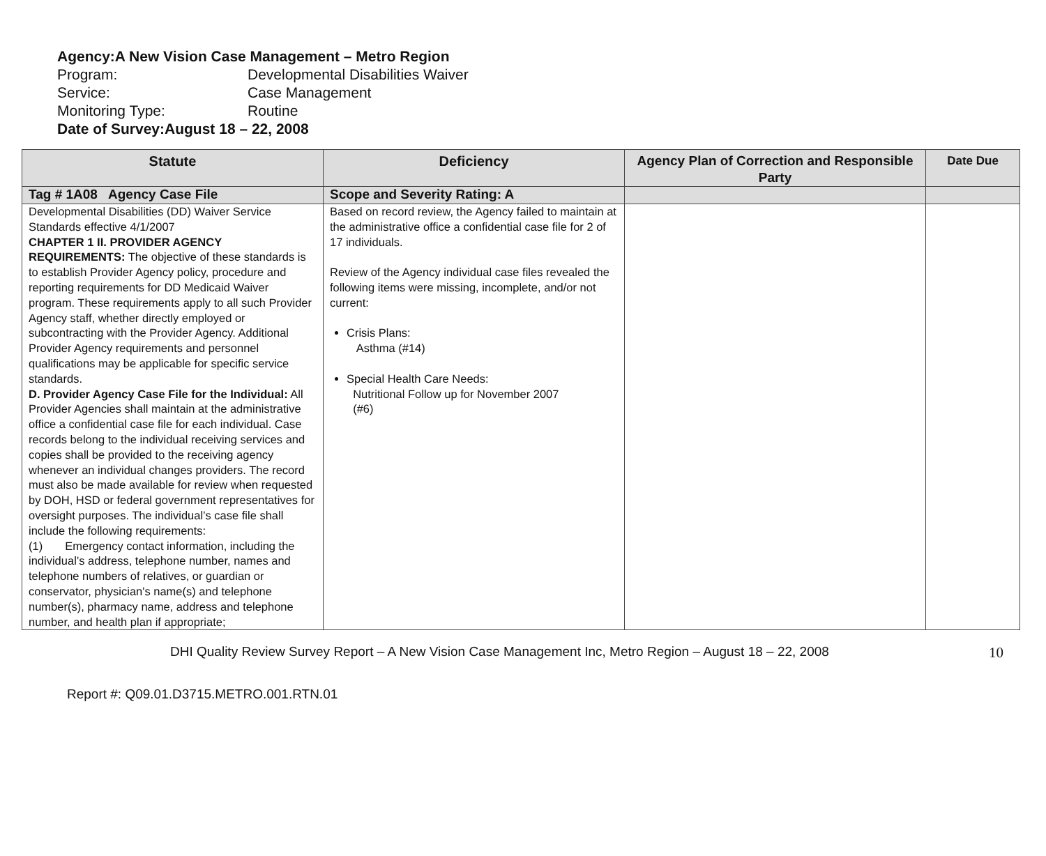Agency: A New Vision Case Management – Metro Region
Program: Developmental Disabilities Waiver
Service: Case Management
Monitoring Type: Routine
Date of Survey: August 18 – 22, 2008
| Statute | Deficiency | Agency Plan of Correction and Responsible Party | Date Due |
| --- | --- | --- | --- |
| Tag # 1A08 Agency Case File | Scope and Severity Rating: A | | |
| Developmental Disabilities (DD) Waiver Service Standards effective 4/1/2007 CHAPTER 1 II. PROVIDER AGENCY REQUIREMENTS: The objective of these standards is to establish Provider Agency policy, procedure and reporting requirements for DD Medicaid Waiver program. These requirements apply to all such Provider Agency staff, whether directly employed or subcontracting with the Provider Agency. Additional Provider Agency requirements and personnel qualifications may be applicable for specific service standards. D. Provider Agency Case File for the Individual: All Provider Agencies shall maintain at the administrative office a confidential case file for each individual. Case records belong to the individual receiving services and copies shall be provided to the receiving agency whenever an individual changes providers. The record must also be made available for review when requested by DOH, HSD or federal government representatives for oversight purposes. The individual’s case file shall include the following requirements: (1) Emergency contact information, including the individual’s address, telephone number, names and telephone numbers of relatives, or guardian or conservator, physician's name(s) and telephone number(s), pharmacy name, address and telephone number, and health plan if appropriate; | Based on record review, the Agency failed to maintain at the administrative office a confidential case file for 2 of 17 individuals. Review of the Agency individual case files revealed the following items were missing, incomplete, and/or not current: Crisis Plans: Asthma (#14) Special Health Care Needs: Nutritional Follow up for November 2007 (#6) | | |
DHI Quality Review Survey Report – A New Vision Case Management Inc, Metro Region – August 18 – 22, 2008 10
Report #: Q09.01.D3715.METRO.001.RTN.01